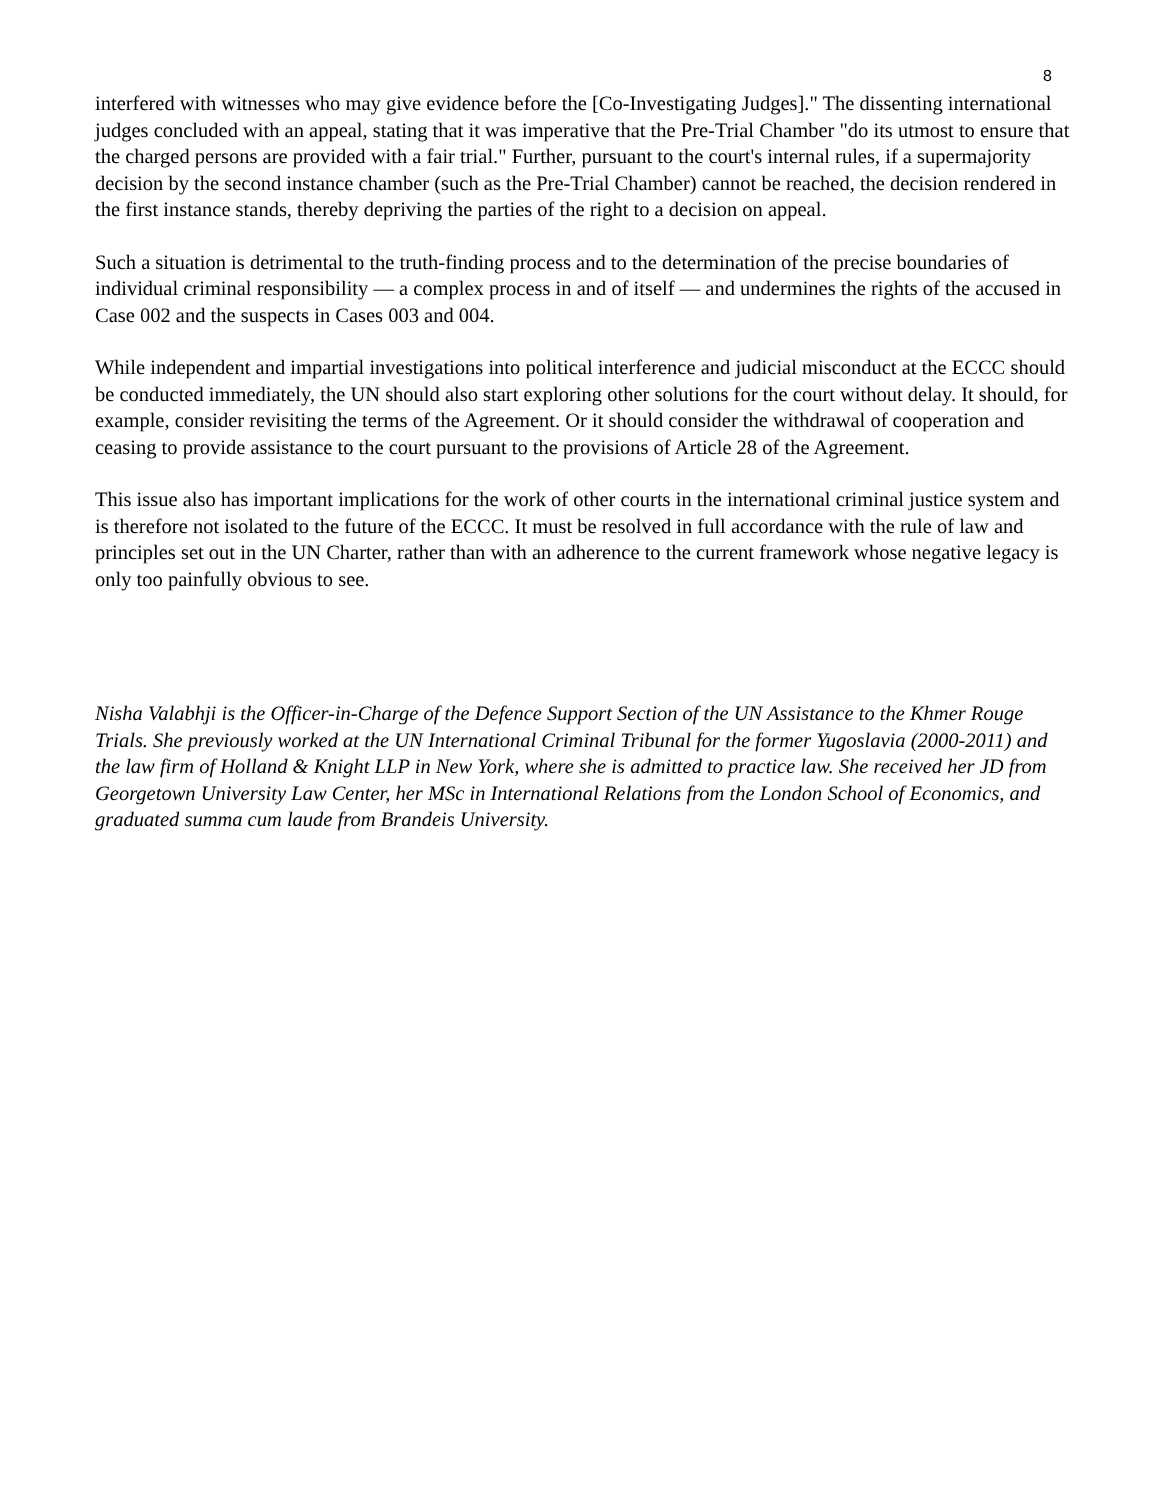8
interfered with witnesses who may give evidence before the [Co-Investigating Judges]." The dissenting international judges concluded with an appeal, stating that it was imperative that the Pre-Trial Chamber "do its utmost to ensure that the charged persons are provided with a fair trial." Further, pursuant to the court's internal rules, if a supermajority decision by the second instance chamber (such as the Pre-Trial Chamber) cannot be reached, the decision rendered in the first instance stands, thereby depriving the parties of the right to a decision on appeal.
Such a situation is detrimental to the truth-finding process and to the determination of the precise boundaries of individual criminal responsibility — a complex process in and of itself — and undermines the rights of the accused in Case 002 and the suspects in Cases 003 and 004.
While independent and impartial investigations into political interference and judicial misconduct at the ECCC should be conducted immediately, the UN should also start exploring other solutions for the court without delay. It should, for example, consider revisiting the terms of the Agreement. Or it should consider the withdrawal of cooperation and ceasing to provide assistance to the court pursuant to the provisions of Article 28 of the Agreement.
This issue also has important implications for the work of other courts in the international criminal justice system and is therefore not isolated to the future of the ECCC. It must be resolved in full accordance with the rule of law and principles set out in the UN Charter, rather than with an adherence to the current framework whose negative legacy is only too painfully obvious to see.
Nisha Valabhji is the Officer-in-Charge of the Defence Support Section of the UN Assistance to the Khmer Rouge Trials. She previously worked at the UN International Criminal Tribunal for the former Yugoslavia (2000-2011) and the law firm of Holland & Knight LLP in New York, where she is admitted to practice law. She received her JD from Georgetown University Law Center, her MSc in International Relations from the London School of Economics, and graduated summa cum laude from Brandeis University.